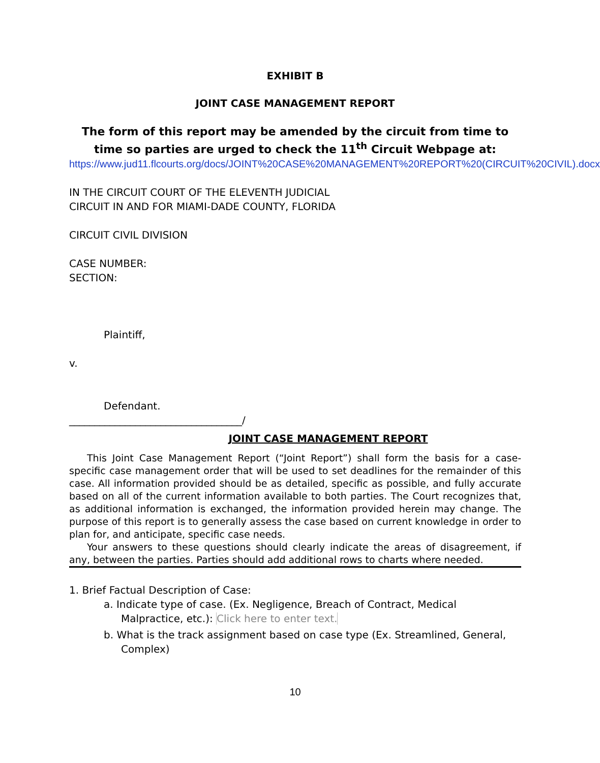EXHIBIT B
JOINT CASE MANAGEMENT REPORT
The form of this report may be amended by the circuit from time to time so parties are urged to check the 11<sup>th</sup> Circuit Webpage at:
https://www.jud11.flcourts.org/docs/JOINT%20CASE%20MANAGEMENT%20REPORT%20(CIRCUIT%20CIVIL).docx
IN THE CIRCUIT COURT OF THE ELEVENTH JUDICIAL
CIRCUIT IN AND FOR MIAMI-DADE COUNTY, FLORIDA
CIRCUIT CIVIL DIVISION
CASE NUMBER:
SECTION:
Plaintiff,
v.
Defendant.
__________________________________/
JOINT CASE MANAGEMENT REPORT
This Joint Case Management Report (“Joint Report”) shall form the basis for a case-specific case management order that will be used to set deadlines for the remainder of this case. All information provided should be as detailed, specific as possible, and fully accurate based on all of the current information available to both parties. The Court recognizes that, as additional information is exchanged, the information provided herein may change. The purpose of this report is to generally assess the case based on current knowledge in order to plan for, and anticipate, specific case needs.
Your answers to these questions should clearly indicate the areas of disagreement, if any, between the parties. Parties should add additional rows to charts where needed.
1. Brief Factual Description of Case:
a. Indicate type of case. (Ex. Negligence, Breach of Contract, Medical Malpractice, etc.): Click here to enter text.
b. What is the track assignment based on case type (Ex. Streamlined, General, Complex)
10